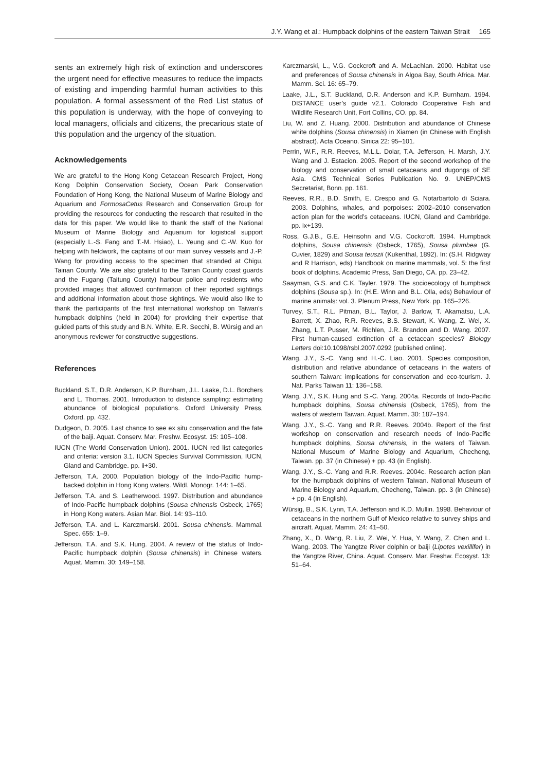J.Y. Wang et al.: Humpback dolphins of the eastern Taiwan Strait 165
sents an extremely high risk of extinction and underscores the urgent need for effective measures to reduce the impacts of existing and impending harmful human activities to this population. A formal assessment of the Red List status of this population is underway, with the hope of conveying to local managers, officials and citizens, the precarious state of this population and the urgency of the situation.
Acknowledgements
We are grateful to the Hong Kong Cetacean Research Project, Hong Kong Dolphin Conservation Society, Ocean Park Conservation Foundation of Hong Kong, the National Museum of Marine Biology and Aquarium and FormosaCetus Research and Conservation Group for providing the resources for conducting the research that resulted in the data for this paper. We would like to thank the staff of the National Museum of Marine Biology and Aquarium for logistical support (especially L.-S. Fang and T.-M. Hsiao), L. Yeung and C.-W. Kuo for helping with fieldwork, the captains of our main survey vessels and J.-P. Wang for providing access to the specimen that stranded at Chigu, Tainan County. We are also grateful to the Tainan County coast guards and the Fugang (Taitung County) harbour police and residents who provided images that allowed confirmation of their reported sightings and additional information about those sightings. We would also like to thank the participants of the first international workshop on Taiwan’s humpback dolphins (held in 2004) for providing their expertise that guided parts of this study and B.N. White, E.R. Secchi, B. Würsig and an anonymous reviewer for constructive suggestions.
References
Buckland, S.T., D.R. Anderson, K.P. Burnham, J.L. Laake, D.L. Borchers and L. Thomas. 2001. Introduction to distance sampling: estimating abundance of biological populations. Oxford University Press, Oxford. pp. 432.
Dudgeon, D. 2005. Last chance to see ex situ conservation and the fate of the baiji. Aquat. Conserv. Mar. Freshw. Ecosyst. 15: 105–108.
IUCN (The World Conservation Union). 2001. IUCN red list categories and criteria: version 3.1. IUCN Species Survival Commission, IUCN, Gland and Cambridge. pp. ii+30.
Jefferson, T.A. 2000. Population biology of the Indo-Pacific hump-backed dolphin in Hong Kong waters. Wildl. Monogr. 144: 1–65.
Jefferson, T.A. and S. Leatherwood. 1997. Distribution and abundance of Indo-Pacific humpback dolphins (Sousa chinensis Osbeck, 1765) in Hong Kong waters. Asian Mar. Biol. 14: 93–110.
Jefferson, T.A. and L. Karczmarski. 2001. Sousa chinensis. Mammal. Spec. 655: 1–9.
Jefferson, T.A. and S.K. Hung. 2004. A review of the status of Indo-Pacific humpback dolphin (Sousa chinensis) in Chinese waters. Aquat. Mamm. 30: 149–158.
Karczmarski, L., V.G. Cockcroft and A. McLachlan. 2000. Habitat use and preferences of Sousa chinensis in Algoa Bay, South Africa. Mar. Mamm. Sci. 16: 65–79.
Laake, J.L., S.T. Buckland, D.R. Anderson and K.P. Burnham. 1994. DISTANCE user’s guide v2.1. Colorado Cooperative Fish and Wildlife Research Unit, Fort Collins, CO. pp. 84.
Liu, W. and Z. Huang. 2000. Distribution and abundance of Chinese white dolphins (Sousa chinensis) in Xiamen (in Chinese with English abstract). Acta Oceano. Sinica 22: 95–101.
Perrin, W.F., R.R. Reeves, M.L.L. Dolar, T.A. Jefferson, H. Marsh, J.Y. Wang and J. Estacion. 2005. Report of the second workshop of the biology and conservation of small cetaceans and dugongs of SE Asia. CMS Technical Series Publication No. 9. UNEP/CMS Secretariat, Bonn. pp. 161.
Reeves, R.R., B.D. Smith, E. Crespo and G. Notarbartolo di Sciara. 2003. Dolphins, whales, and porpoises: 2002–2010 conservation action plan for the world’s cetaceans. IUCN, Gland and Cambridge. pp. ix+139.
Ross, G.J.B., G.E. Heinsohn and V.G. Cockcroft. 1994. Humpback dolphins, Sousa chinensis (Osbeck, 1765), Sousa plumbea (G. Cuvier, 1829) and Sousa teuszii (Kukenthal, 1892). In: (S.H. Ridgway and R Harrison, eds) Handbook on marine mammals, vol. 5: the first book of dolphins. Academic Press, San Diego, CA. pp. 23–42.
Saayman, G.S. and C.K. Tayler. 1979. The socioecology of humpback dolphins (Sousa sp.). In: (H.E. Winn and B.L. Olla, eds) Behaviour of marine animals: vol. 3. Plenum Press, New York. pp. 165–226.
Turvey, S.T., R.L. Pitman, B.L. Taylor, J. Barlow, T. Akamatsu, L.A. Barrett, X. Zhao, R.R. Reeves, B.S. Stewart, K. Wang, Z. Wei, X. Zhang, L.T. Pusser, M. Richlen, J.R. Brandon and D. Wang. 2007. First human-caused extinction of a cetacean species? Biology Letters doi:10.1098/rsbl.2007.0292 (published online).
Wang, J.Y., S.-C. Yang and H.-C. Liao. 2001. Species composition, distribution and relative abundance of cetaceans in the waters of southern Taiwan: implications for conservation and eco-tourism. J. Nat. Parks Taiwan 11: 136–158.
Wang, J.Y., S.K. Hung and S.-C. Yang. 2004a. Records of Indo-Pacific humpback dolphins, Sousa chinensis (Osbeck, 1765), from the waters of western Taiwan. Aquat. Mamm. 30: 187–194.
Wang, J.Y., S.-C. Yang and R.R. Reeves. 2004b. Report of the first workshop on conservation and research needs of Indo-Pacific humpback dolphins, Sousa chinensis, in the waters of Taiwan. National Museum of Marine Biology and Aquarium, Checheng, Taiwan. pp. 37 (in Chinese) + pp. 43 (in English).
Wang, J.Y., S.-C. Yang and R.R. Reeves. 2004c. Research action plan for the humpback dolphins of western Taiwan. National Museum of Marine Biology and Aquarium, Checheng, Taiwan. pp. 3 (in Chinese) + pp. 4 (in English).
Würsig, B., S.K. Lynn, T.A. Jefferson and K.D. Mullin. 1998. Behaviour of cetaceans in the northern Gulf of Mexico relative to survey ships and aircraft. Aquat. Mamm. 24: 41–50.
Zhang, X., D. Wang, R. Liu, Z. Wei, Y. Hua, Y. Wang, Z. Chen and L. Wang. 2003. The Yangtze River dolphin or baiji (Lipotes vexillifer) in the Yangtze River, China. Aquat. Conserv. Mar. Freshw. Ecosyst. 13: 51–64.